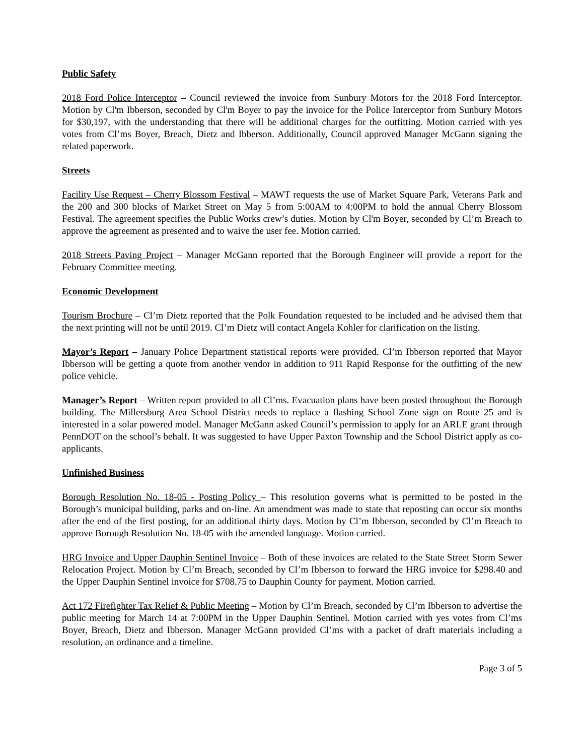Public Safety
2018 Ford Police Interceptor – Council reviewed the invoice from Sunbury Motors for the 2018 Ford Interceptor. Motion by Cl'm Ibberson, seconded by Cl'm Boyer to pay the invoice for the Police Interceptor from Sunbury Motors for $30,197, with the understanding that there will be additional charges for the outfitting. Motion carried with yes votes from Cl’ms Boyer, Breach, Dietz and Ibberson. Additionally, Council approved Manager McGann signing the related paperwork.
Streets
Facility Use Request – Cherry Blossom Festival – MAWT requests the use of Market Square Park, Veterans Park and the 200 and 300 blocks of Market Street on May 5 from 5:00AM to 4:00PM to hold the annual Cherry Blossom Festival. The agreement specifies the Public Works crew’s duties. Motion by Cl'm Boyer, seconded by Cl’m Breach to approve the agreement as presented and to waive the user fee. Motion carried.
2018 Streets Paving Project – Manager McGann reported that the Borough Engineer will provide a report for the February Committee meeting.
Economic Development
Tourism Brochure – Cl’m Dietz reported that the Polk Foundation requested to be included and he advised them that the next printing will not be until 2019. Cl’m Dietz will contact Angela Kohler for clarification on the listing.
Mayor’s Report – January Police Department statistical reports were provided. Cl’m Ibberson reported that Mayor Ibberson will be getting a quote from another vendor in addition to 911 Rapid Response for the outfitting of the new police vehicle.
Manager’s Report – Written report provided to all Cl’ms. Evacuation plans have been posted throughout the Borough building. The Millersburg Area School District needs to replace a flashing School Zone sign on Route 25 and is interested in a solar powered model. Manager McGann asked Council’s permission to apply for an ARLE grant through PennDOT on the school’s behalf. It was suggested to have Upper Paxton Township and the School District apply as co-applicants.
Unfinished Business
Borough Resolution No. 18-05 - Posting Policy – This resolution governs what is permitted to be posted in the Borough’s municipal building, parks and on-line. An amendment was made to state that reposting can occur six months after the end of the first posting, for an additional thirty days. Motion by Cl’m Ibberson, seconded by Cl’m Breach to approve Borough Resolution No. 18-05 with the amended language. Motion carried.
HRG Invoice and Upper Dauphin Sentinel Invoice – Both of these invoices are related to the State Street Storm Sewer Relocation Project. Motion by Cl’m Breach, seconded by Cl’m Ibberson to forward the HRG invoice for $298.40 and the Upper Dauphin Sentinel invoice for $708.75 to Dauphin County for payment. Motion carried.
Act 172 Firefighter Tax Relief & Public Meeting – Motion by Cl’m Breach, seconded by Cl’m Ibberson to advertise the public meeting for March 14 at 7:00PM in the Upper Dauphin Sentinel. Motion carried with yes votes from Cl’ms Boyer, Breach, Dietz and Ibberson. Manager McGann provided Cl’ms with a packet of draft materials including a resolution, an ordinance and a timeline.
Page 3 of 5